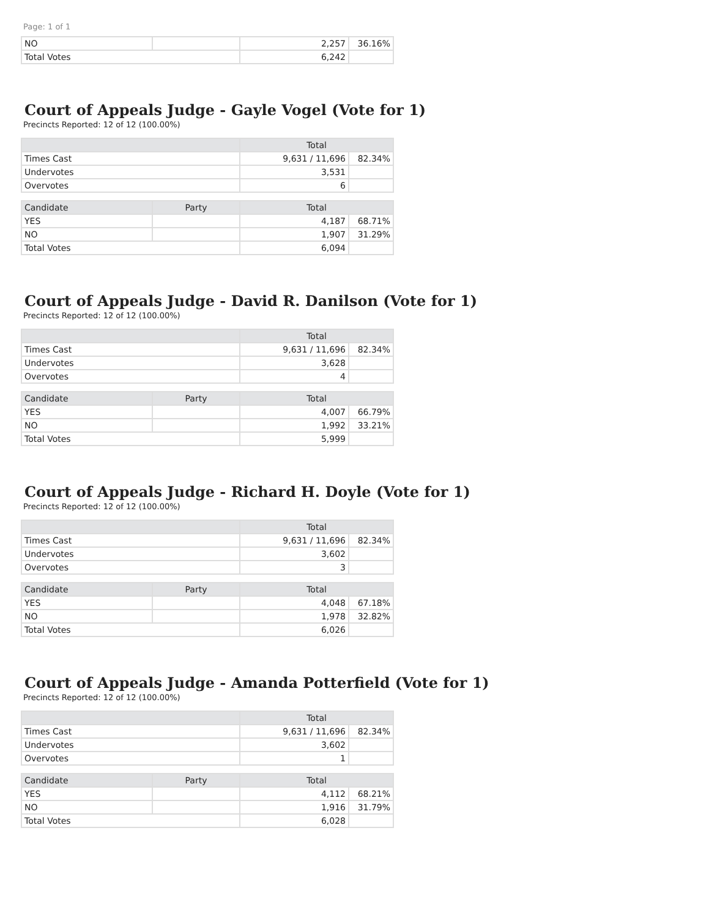Page: 1 of 1
| NO | | 2,257 | 36.16% |
| Total Votes | | 6,242 | |
Court of Appeals Judge - Gayle Vogel (Vote for 1)
Precincts Reported: 12 of 12 (100.00%)
| | Total | |
| --- | --- | --- |
| Times Cast | 9,631 / 11,696 | 82.34% |
| Undervotes | 3,531 | |
| Overvotes | 6 | |
| Candidate | Party | Total | |
| --- | --- | --- | --- |
| YES | | 4,187 | 68.71% |
| NO | | 1,907 | 31.29% |
| Total Votes | | 6,094 | |
Court of Appeals Judge - David R. Danilson (Vote for 1)
Precincts Reported: 12 of 12 (100.00%)
| | Total | |
| --- | --- | --- |
| Times Cast | 9,631 / 11,696 | 82.34% |
| Undervotes | 3,628 | |
| Overvotes | 4 | |
| Candidate | Party | Total | |
| --- | --- | --- | --- |
| YES | | 4,007 | 66.79% |
| NO | | 1,992 | 33.21% |
| Total Votes | | 5,999 | |
Court of Appeals Judge - Richard H. Doyle (Vote for 1)
Precincts Reported: 12 of 12 (100.00%)
| | Total | |
| --- | --- | --- |
| Times Cast | 9,631 / 11,696 | 82.34% |
| Undervotes | 3,602 | |
| Overvotes | 3 | |
| Candidate | Party | Total | |
| --- | --- | --- | --- |
| YES | | 4,048 | 67.18% |
| NO | | 1,978 | 32.82% |
| Total Votes | | 6,026 | |
Court of Appeals Judge - Amanda Potterfield (Vote for 1)
Precincts Reported: 12 of 12 (100.00%)
| | Total | |
| --- | --- | --- |
| Times Cast | 9,631 / 11,696 | 82.34% |
| Undervotes | 3,602 | |
| Overvotes | 1 | |
| Candidate | Party | Total | |
| --- | --- | --- | --- |
| YES | | 4,112 | 68.21% |
| NO | | 1,916 | 31.79% |
| Total Votes | | 6,028 | |